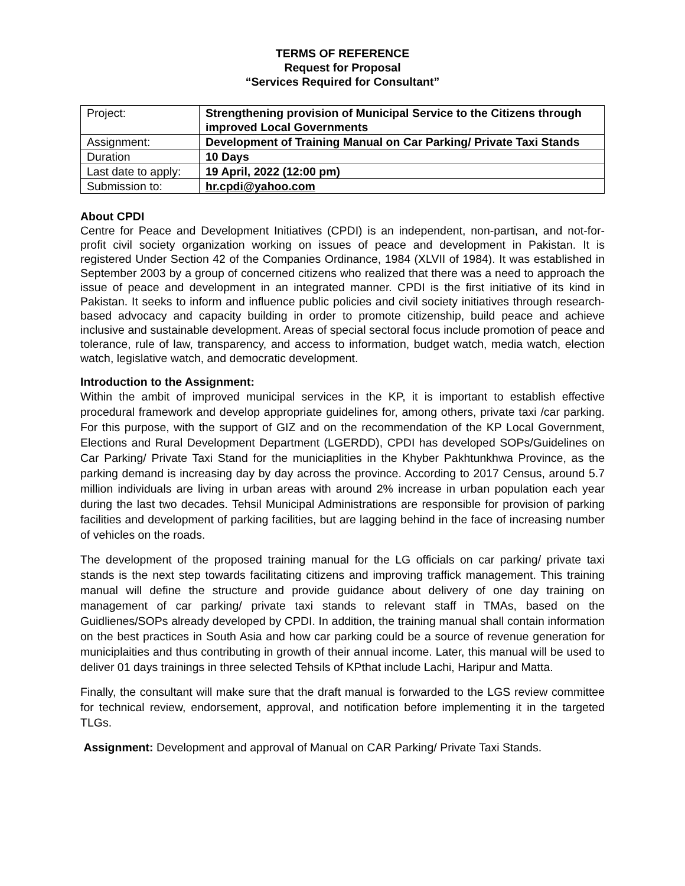TERMS OF REFERENCE
Request for Proposal
“Services Required for Consultant”
| Project: | Strengthening provision of Municipal Service to the Citizens through improved Local Governments |
| Assignment: | Development of Training Manual on Car Parking/ Private Taxi Stands |
| Duration | 10 Days |
| Last date to apply: | 19 April, 2022 (12:00 pm) |
| Submission to: | hr.cpdi@yahoo.com |
About CPDI
Centre for Peace and Development Initiatives (CPDI) is an independent, non-partisan, and not-for-profit civil society organization working on issues of peace and development in Pakistan. It is registered Under Section 42 of the Companies Ordinance, 1984 (XLVII of 1984). It was established in September 2003 by a group of concerned citizens who realized that there was a need to approach the issue of peace and development in an integrated manner. CPDI is the first initiative of its kind in Pakistan. It seeks to inform and influence public policies and civil society initiatives through research-based advocacy and capacity building in order to promote citizenship, build peace and achieve inclusive and sustainable development. Areas of special sectoral focus include promotion of peace and tolerance, rule of law, transparency, and access to information, budget watch, media watch, election watch, legislative watch, and democratic development.
Introduction to the Assignment:
Within the ambit of improved municipal services in the KP, it is important to establish effective procedural framework and develop appropriate guidelines for, among others, private taxi /car parking. For this purpose, with the support of GIZ and on the recommendation of the KP Local Government, Elections and Rural Development Department (LGERDD), CPDI has developed SOPs/Guidelines on Car Parking/ Private Taxi Stand for the municiaplities in the Khyber Pakhtunkhwa Province, as the parking demand is increasing day by day across the province. According to 2017 Census, around 5.7 million individuals are living in urban areas with around 2% increase in urban population each year during the last two decades. Tehsil Municipal Administrations are responsible for provision of parking facilities and development of parking facilities, but are lagging behind in the face of increasing number of vehicles on the roads.
The development of the proposed training manual for the LG officials on car parking/ private taxi stands is the next step towards facilitating citizens and improving traffick management. This training manual will define the structure and provide guidance about delivery of one day training on management of car parking/ private taxi stands to relevant staff in TMAs, based on the Guidlienes/SOPs already developed by CPDI. In addition, the training manual shall contain information on the best practices in South Asia and how car parking could be a source of revenue generation for municiplaities and thus contributing in growth of their annual income. Later, this manual will be used to deliver 01 days trainings in three selected Tehsils of KPthat include Lachi, Haripur and Matta.
Finally, the consultant will make sure that the draft manual is forwarded to the LGS review committee for technical review, endorsement, approval, and notification before implementing it in the targeted TLGs.
Assignment: Development and approval of Manual on CAR Parking/ Private Taxi Stands.